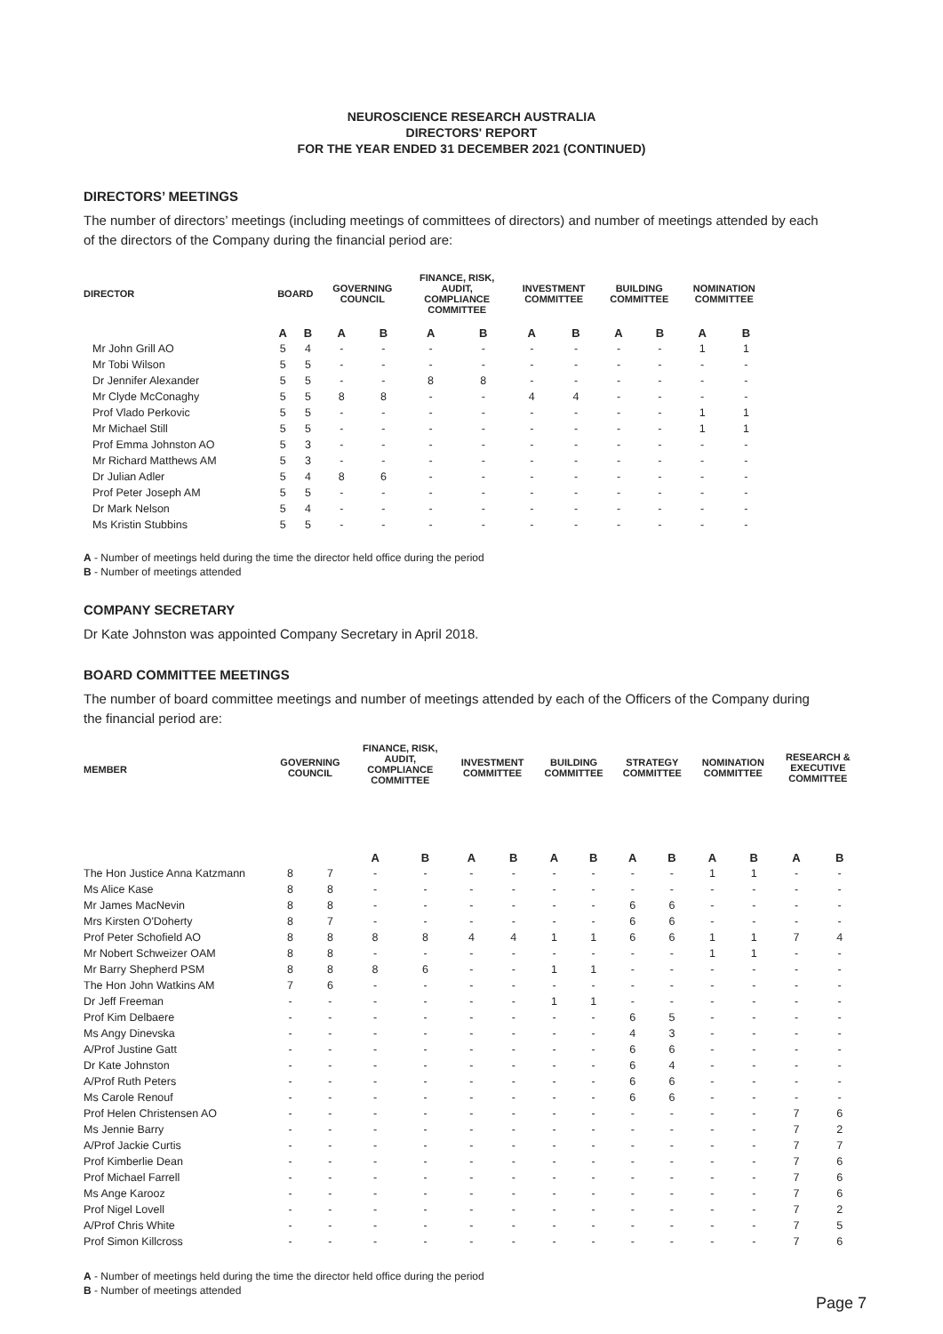NEUROSCIENCE RESEARCH AUSTRALIA
DIRECTORS' REPORT
FOR THE YEAR ENDED 31 DECEMBER 2021 (CONTINUED)
DIRECTORS’ MEETINGS
The number of directors’ meetings (including meetings of committees of directors) and number of meetings attended by each of the directors of the Company during the financial period are:
| DIRECTOR | BOARD | | GOVERNING COUNCIL | | FINANCE, RISK, AUDIT, COMPLIANCE COMMITTEE | | INVESTMENT COMMITTEE | | BUILDING COMMITTEE | | NOMINATION COMMITTEE | |
| --- | --- | --- | --- | --- | --- | --- | --- | --- | --- | --- | --- | --- |
| | A | B | A | B | A | B | A | B | A | B | A | B |
| Mr John Grill AO | 5 | 4 | - | - | - | - | - | - | - | - | 1 | 1 |
| Mr Tobi Wilson | 5 | 5 | - | - | - | - | - | - | - | - | - | - |
| Dr Jennifer Alexander | 5 | 5 | - | - | 8 | 8 | - | - | - | - | - | - |
| Mr Clyde McConaghy | 5 | 5 | 8 | 8 | - | - | 4 | 4 | - | - | - | - |
| Prof Vlado Perkovic | 5 | 5 | - | - | - | - | - | - | - | - | 1 | 1 |
| Mr Michael Still | 5 | 5 | - | - | - | - | - | - | - | - | 1 | 1 |
| Prof Emma Johnston AO | 5 | 3 | - | - | - | - | - | - | - | - | - | - |
| Mr Richard Matthews AM | 5 | 3 | - | - | - | - | - | - | - | - | - | - |
| Dr Julian Adler | 5 | 4 | 8 | 6 | - | - | - | - | - | - | - | - |
| Prof Peter Joseph AM | 5 | 5 | - | - | - | - | - | - | - | - | - | - |
| Dr Mark Nelson | 5 | 4 | - | - | - | - | - | - | - | - | - | - |
| Ms Kristin Stubbins | 5 | 5 | - | - | - | - | - | - | - | - | - | - |
A - Number of meetings held during the time the director held office during the period
B - Number of meetings attended
COMPANY SECRETARY
Dr Kate Johnston was appointed Company Secretary in April 2018.
BOARD COMMITTEE MEETINGS
The number of board committee meetings and number of meetings attended by each of the Officers of the Company during the financial period are:
| MEMBER | GOVERNING COUNCIL | | FINANCE, RISK, AUDIT, COMPLIANCE COMMITTEE | | INVESTMENT COMMITTEE | | BUILDING COMMITTEE | | STRATEGY COMMITTEE | | NOMINATION COMMITTEE | | RESEARCH & EXECUTIVE COMMITTEE | |
| --- | --- | --- | --- | --- | --- | --- | --- | --- | --- | --- | --- | --- | --- | --- |
| | | | A | B | A | B | A | B | A | B | A | B | A | B |
| The Hon Justice Anna Katzmann | 8 | 7 | - | - | - | - | - | - | - | - | 1 | 1 | - | - |
| Ms Alice Kase | 8 | 8 | - | - | - | - | - | - | - | - | - | - | - | - |
| Mr James MacNevin | 8 | 8 | - | - | - | - | - | - | 6 | 6 | - | - | - | - |
| Mrs Kirsten O'Doherty | 8 | 7 | - | - | - | - | - | - | 6 | 6 | - | - | - | - |
| Prof Peter Schofield AO | 8 | 8 | 8 | 8 | 4 | 4 | 1 | 1 | 6 | 6 | 1 | 1 | 7 | 4 |
| Mr Nobert Schweizer OAM | 8 | 8 | - | - | - | - | - | - | - | - | 1 | 1 | - | - |
| Mr Barry Shepherd PSM | 8 | 8 | 8 | 6 | - | - | 1 | 1 | - | - | - | - | - | - |
| The Hon John Watkins AM | 7 | 6 | - | - | - | - | - | - | - | - | - | - | - | - |
| Dr Jeff Freeman | - | - | - | - | - | - | 1 | 1 | - | - | - | - | - | - |
| Prof Kim Delbaere | - | - | - | - | - | - | - | - | 6 | 5 | - | - | - | - |
| Ms Angy Dinevska | - | - | - | - | - | - | - | - | 4 | 3 | - | - | - | - |
| A/Prof Justine Gatt | - | - | - | - | - | - | - | - | 6 | 6 | - | - | - | - |
| Dr Kate Johnston | - | - | - | - | - | - | - | - | 6 | 4 | - | - | - | - |
| A/Prof Ruth Peters | - | - | - | - | - | - | - | - | 6 | 6 | - | - | - | - |
| Ms Carole Renouf | - | - | - | - | - | - | - | - | 6 | 6 | - | - | - | - |
| Prof Helen Christensen AO | - | - | - | - | - | - | - | - | - | - | - | - | 7 | 6 |
| Ms Jennie Barry | - | - | - | - | - | - | - | - | - | - | - | - | 7 | 2 |
| A/Prof Jackie Curtis | - | - | - | - | - | - | - | - | - | - | - | - | 7 | 7 |
| Prof Kimberlie Dean | - | - | - | - | - | - | - | - | - | - | - | - | 7 | 6 |
| Prof Michael Farrell | - | - | - | - | - | - | - | - | - | - | - | - | 7 | 6 |
| Ms Ange Karooz | - | - | - | - | - | - | - | - | - | - | - | - | 7 | 6 |
| Prof Nigel Lovell | - | - | - | - | - | - | - | - | - | - | - | - | 7 | 2 |
| A/Prof Chris White | - | - | - | - | - | - | - | - | - | - | - | - | 7 | 5 |
| Prof Simon Killcross | - | - | - | - | - | - | - | - | - | - | - | - | 7 | 6 |
A - Number of meetings held during the time the director held office during the period
B - Number of meetings attended
Page 7